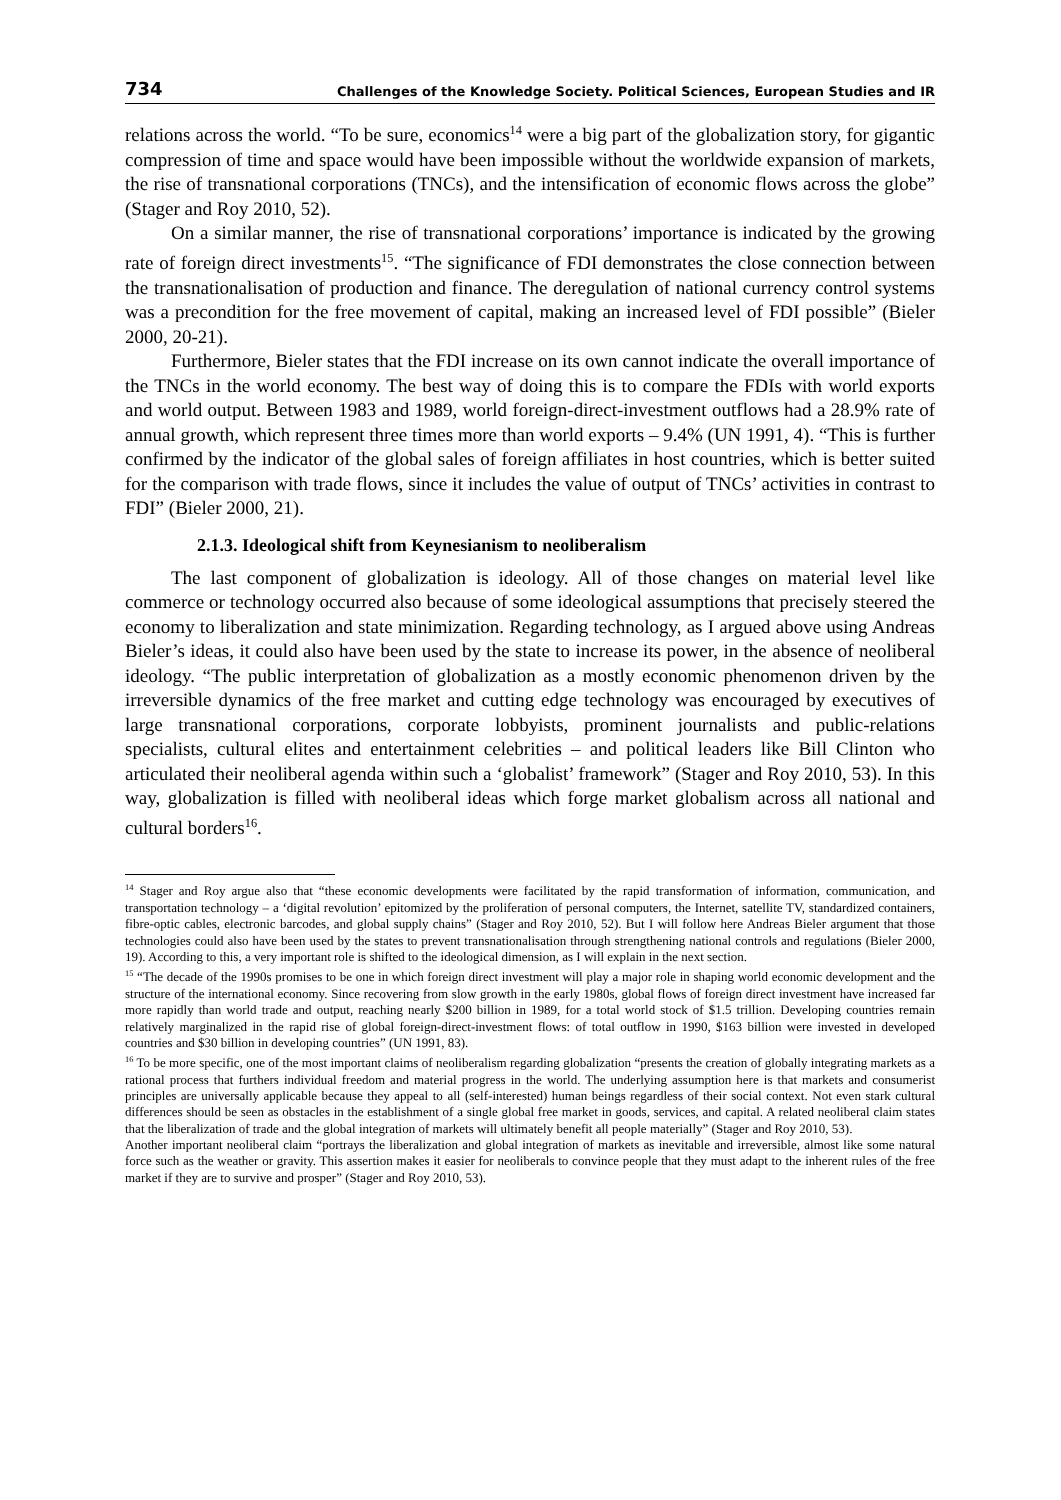734 Challenges of the Knowledge Society. Political Sciences, European Studies and IR
relations across the world. “To be sure, economics<sup>14</sup> were a big part of the globalization story, for gigantic compression of time and space would have been impossible without the worldwide expansion of markets, the rise of transnational corporations (TNCs), and the intensification of economic flows across the globe” (Stager and Roy 2010, 52).
On a similar manner, the rise of transnational corporations’ importance is indicated by the growing rate of foreign direct investments<sup>15</sup>. “The significance of FDI demonstrates the close connection between the transnationalisation of production and finance. The deregulation of national currency control systems was a precondition for the free movement of capital, making an increased level of FDI possible” (Bieler 2000, 20-21).
Furthermore, Bieler states that the FDI increase on its own cannot indicate the overall importance of the TNCs in the world economy. The best way of doing this is to compare the FDIs with world exports and world output. Between 1983 and 1989, world foreign-direct-investment outflows had a 28.9% rate of annual growth, which represent three times more than world exports – 9.4% (UN 1991, 4). “This is further confirmed by the indicator of the global sales of foreign affiliates in host countries, which is better suited for the comparison with trade flows, since it includes the value of output of TNCs’ activities in contrast to FDI” (Bieler 2000, 21).
2.1.3. Ideological shift from Keynesianism to neoliberalism
The last component of globalization is ideology. All of those changes on material level like commerce or technology occurred also because of some ideological assumptions that precisely steered the economy to liberalization and state minimization. Regarding technology, as I argued above using Andreas Bieler’s ideas, it could also have been used by the state to increase its power, in the absence of neoliberal ideology. “The public interpretation of globalization as a mostly economic phenomenon driven by the irreversible dynamics of the free market and cutting edge technology was encouraged by executives of large transnational corporations, corporate lobbyists, prominent journalists and public-relations specialists, cultural elites and entertainment celebrities – and political leaders like Bill Clinton who articulated their neoliberal agenda within such a ‘globalist’ framework” (Stager and Roy 2010, 53). In this way, globalization is filled with neoliberal ideas which forge market globalism across all national and cultural borders<sup>16</sup>.
<sup>14</sup> Stager and Roy argue also that “these economic developments were facilitated by the rapid transformation of information, communication, and transportation technology – a ‘digital revolution’ epitomized by the proliferation of personal computers, the Internet, satellite TV, standardized containers, fibre-optic cables, electronic barcodes, and global supply chains” (Stager and Roy 2010, 52). But I will follow here Andreas Bieler argument that those technologies could also have been used by the states to prevent transnationalisation through strengthening national controls and regulations (Bieler 2000, 19). According to this, a very important role is shifted to the ideological dimension, as I will explain in the next section.
<sup>15</sup> “The decade of the 1990s promises to be one in which foreign direct investment will play a major role in shaping world economic development and the structure of the international economy. Since recovering from slow growth in the early 1980s, global flows of foreign direct investment have increased far more rapidly than world trade and output, reaching nearly $200 billion in 1989, for a total world stock of $1.5 trillion. Developing countries remain relatively marginalized in the rapid rise of global foreign-direct-investment flows: of total outflow in 1990, $163 billion were invested in developed countries and $30 billion in developing countries” (UN 1991, 83).
<sup>16</sup> To be more specific, one of the most important claims of neoliberalism regarding globalization “presents the creation of globally integrating markets as a rational process that furthers individual freedom and material progress in the world. The underlying assumption here is that markets and consumerist principles are universally applicable because they appeal to all (self-interested) human beings regardless of their social context. Not even stark cultural differences should be seen as obstacles in the establishment of a single global free market in goods, services, and capital. A related neoliberal claim states that the liberalization of trade and the global integration of markets will ultimately benefit all people materially” (Stager and Roy 2010, 53).
Another important neoliberal claim “portrays the liberalization and global integration of markets as inevitable and irreversible, almost like some natural force such as the weather or gravity. This assertion makes it easier for neoliberals to convince people that they must adapt to the inherent rules of the free market if they are to survive and prosper” (Stager and Roy 2010, 53).